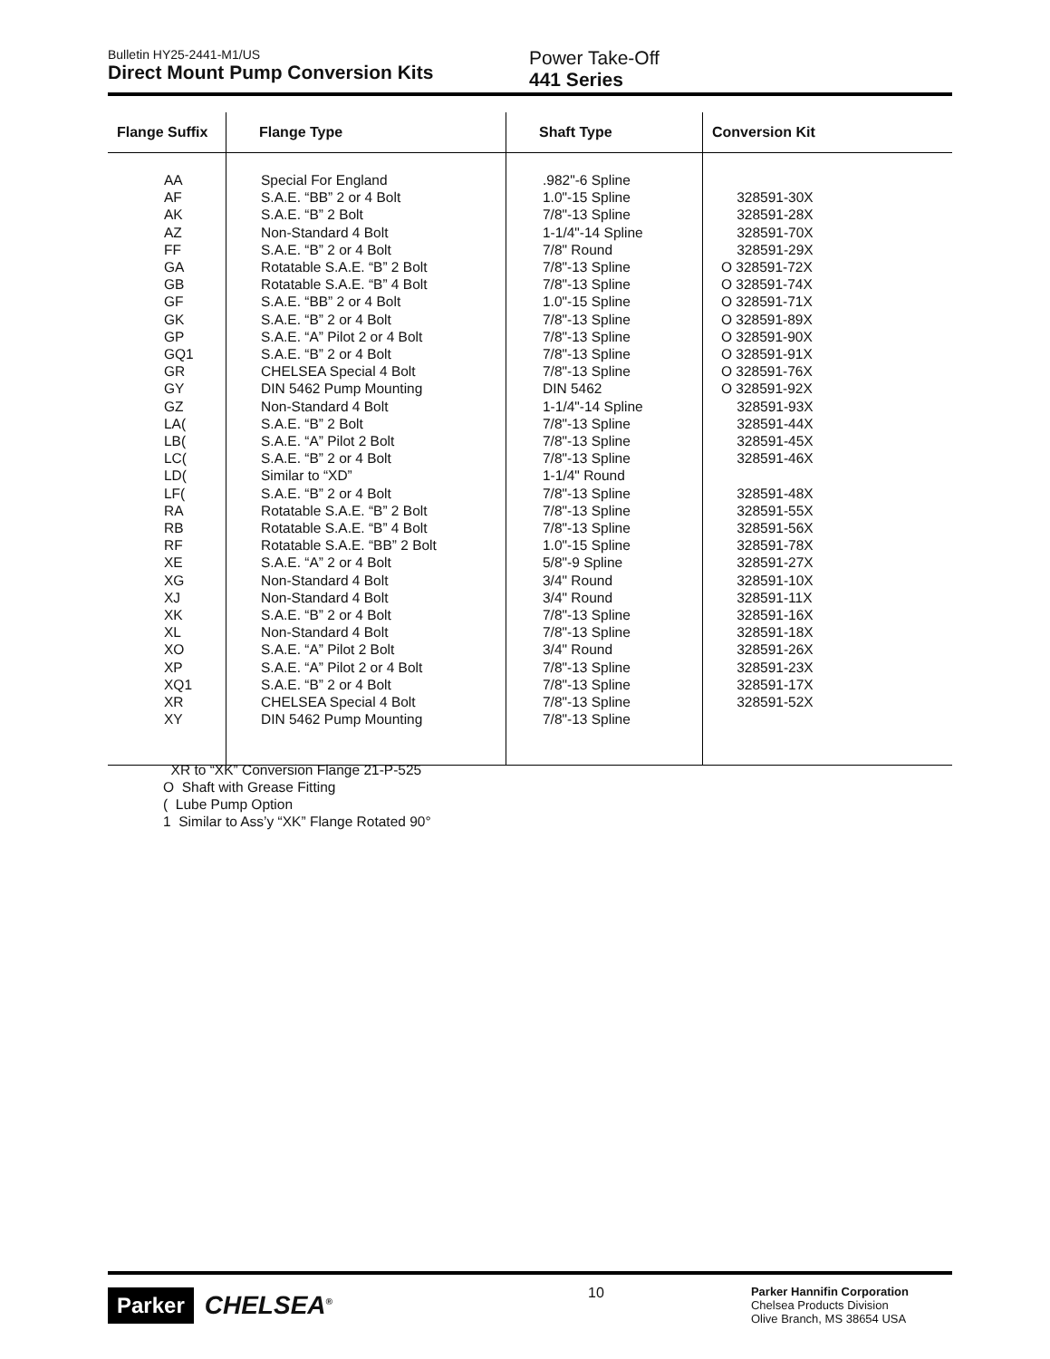Bulletin HY25-2441-M1/US
Direct Mount Pump Conversion Kits
Power Take-Off
441 Series
| Flange Suffix | Flange Type | Shaft Type | Conversion Kit |
| --- | --- | --- | --- |
| AA | Special For England | .982"-6 Spline | |
| AF | S.A.E. “BB” 2 or 4 Bolt | 1.0"-15 Spline | 328591-30X |
| AK | S.A.E. “B” 2 Bolt | 7/8"-13 Spline | 328591-28X |
| AZ | Non-Standard 4 Bolt | 1-1/4"-14 Spline | 328591-70X |
| FF | S.A.E. “B” 2 or 4 Bolt | 7/8" Round | 328591-29X |
| GA | Rotatable S.A.E. “B” 2 Bolt | 7/8"-13 Spline | O 328591-72X |
| GB | Rotatable S.A.E. “B” 4 Bolt | 7/8"-13 Spline | O 328591-74X |
| GF | S.A.E. “BB” 2 or 4 Bolt | 1.0"-15 Spline | O 328591-71X |
| GK | S.A.E. “B” 2 or 4 Bolt | 7/8"-13 Spline | O 328591-89X |
| GP | S.A.E. “A” Pilot 2 or 4 Bolt | 7/8"-13 Spline | O 328591-90X |
| GQ1 | S.A.E. “B” 2 or 4 Bolt | 7/8"-13 Spline | O 328591-91X |
| GR | CHELSEA Special 4 Bolt | 7/8"-13 Spline | O 328591-76X |
| GY | DIN 5462 Pump Mounting | DIN 5462 | O 328591-92X |
| GZ | Non-Standard 4 Bolt | 1-1/4"-14 Spline | 328591-93X |
| LA( | S.A.E. “B” 2 Bolt | 7/8"-13 Spline | 328591-44X |
| LB( | S.A.E. “A” Pilot 2 Bolt | 7/8"-13 Spline | 328591-45X |
| LC( | S.A.E. “B” 2 or 4 Bolt | 7/8"-13 Spline | 328591-46X |
| LD( | Similar to “XD” | 1-1/4" Round | |
| LF( | S.A.E. “B” 2 or 4 Bolt | 7/8"-13 Spline | 328591-48X |
| RA | Rotatable S.A.E. “B” 2 Bolt | 7/8"-13 Spline | 328591-55X |
| RB | Rotatable S.A.E. “B” 4 Bolt | 7/8"-13 Spline | 328591-56X |
| RF | Rotatable S.A.E. “BB” 2 Bolt | 1.0"-15 Spline | 328591-78X |
| XE | S.A.E. “A” 2 or 4 Bolt | 5/8"-9 Spline | 328591-27X |
| XG | Non-Standard 4 Bolt | 3/4" Round | 328591-10X |
| XJ | Non-Standard 4 Bolt | 3/4" Round | 328591-11X |
| XK | S.A.E. “B” 2 or 4 Bolt | 7/8"-13 Spline | 328591-16X |
| XL | Non-Standard 4 Bolt | 7/8"-13 Spline | 328591-18X |
| XO | S.A.E. “A” Pilot 2 Bolt | 3/4" Round | 328591-26X |
| XP | S.A.E. “A” Pilot 2 or 4 Bolt | 7/8"-13 Spline | 328591-23X |
| XQ1 | S.A.E. “B” 2 or 4 Bolt | 7/8"-13 Spline | 328591-17X |
| XR | CHELSEA Special 4 Bolt | 7/8"-13 Spline | 328591-52X |
| XY | DIN 5462 Pump Mounting | 7/8"-13 Spline | |
XR to “XK” Conversion Flange 21-P-525
O Shaft with Grease Fitting
( Lube Pump Option
1 Similar to Ass’y “XK” Flange Rotated 90°
Parker CHELSEA<sup>®</sup>
10
Parker Hannifin Corporation
Chelsea Products Division
Olive Branch, MS 38654 USA